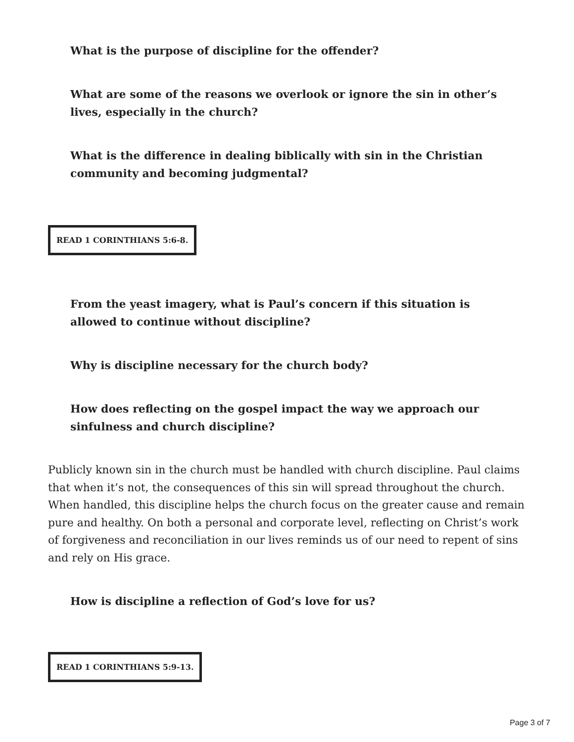What is the purpose of discipline for the offender?
What are some of the reasons we overlook or ignore the sin in other’s lives, especially in the church?
What is the difference in dealing biblically with sin in the Christian community and becoming judgmental?
READ 1 CORINTHIANS 5:6-8.
From the yeast imagery, what is Paul’s concern if this situation is allowed to continue without discipline?
Why is discipline necessary for the church body?
How does reflecting on the gospel impact the way we approach our sinfulness and church discipline?
Publicly known sin in the church must be handled with church discipline. Paul claims that when it’s not, the consequences of this sin will spread throughout the church. When handled, this discipline helps the church focus on the greater cause and remain pure and healthy. On both a personal and corporate level, reflecting on Christ’s work of forgiveness and reconciliation in our lives reminds us of our need to repent of sins and rely on His grace.
How is discipline a reflection of God’s love for us?
READ 1 CORINTHIANS 5:9-13.
Page 3 of 7